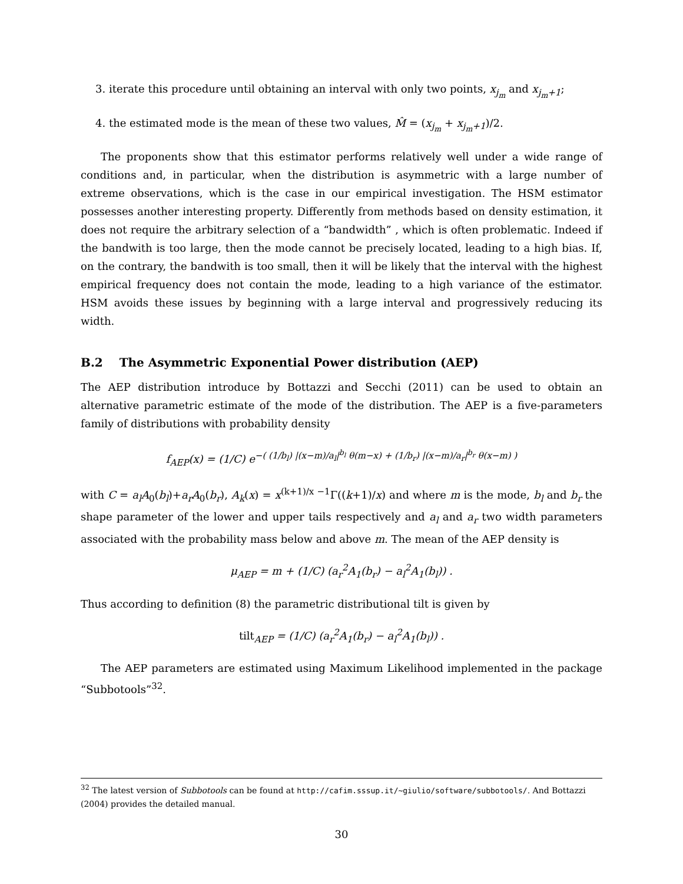3. iterate this procedure until obtaining an interval with only two points, x<sub>j<sub>m</sub></sub> and x<sub>j<sub>m</sub>+1</sub>;
4. the estimated mode is the mean of these two values, M̂ = (x<sub>j<sub>m</sub></sub> + x<sub>j<sub>m</sub>+1</sub>)/2.
The proponents show that this estimator performs relatively well under a wide range of conditions and, in particular, when the distribution is asymmetric with a large number of extreme observations, which is the case in our empirical investigation. The HSM estimator possesses another interesting property. Differently from methods based on density estimation, it does not require the arbitrary selection of a “bandwidth” , which is often problematic. Indeed if the bandwith is too large, then the mode cannot be precisely located, leading to a high bias. If, on the contrary, the bandwith is too small, then it will be likely that the interval with the highest empirical frequency does not contain the mode, leading to a high variance of the estimator. HSM avoids these issues by beginning with a large interval and progressively reducing its width.
B.2 The Asymmetric Exponential Power distribution (AEP)
The AEP distribution introduce by Bottazzi and Secchi (2011) can be used to obtain an alternative parametric estimate of the mode of the distribution. The AEP is a five-parameters family of distributions with probability density
f<sub>AEP</sub>(x) = (1/C) e<sup>−( (1/b<sub>l</sub>) |(x−m)/a<sub>l</sub>|<sup>b<sub>l</sub></sup> θ(m−x) + (1/b<sub>r</sub>) |(x−m)/a<sub>r</sub>|<sup>b<sub>r</sub></sup> θ(x−m) )</sup>
with C = a<sub>l</sub>A<sub>0</sub>(b<sub>l</sub>)+a<sub>r</sub>A<sub>0</sub>(b<sub>r</sub>), A<sub>k</sub>(x) = x<sup>(k+1)/x −1</sup>Γ((k+1)/x) and where m is the mode, b<sub>l</sub> and b<sub>r</sub> the shape parameter of the lower and upper tails respectively and a<sub>l</sub> and a<sub>r</sub> two width parameters associated with the probability mass below and above m. The mean of the AEP density is
μ<sub>AEP</sub> = m + (1/C) (a<sub>r</sub><sup>2</sup>A<sub>1</sub>(b<sub>r</sub>) − a<sub>l</sub><sup>2</sup>A<sub>1</sub>(b<sub>l</sub>)) .
Thus according to definition (8) the parametric distributional tilt is given by
tilt<sub>AEP</sub> = (1/C) (a<sub>r</sub><sup>2</sup>A<sub>1</sub>(b<sub>r</sub>) − a<sub>l</sub><sup>2</sup>A<sub>1</sub>(b<sub>l</sub>)) .
The AEP parameters are estimated using Maximum Likelihood implemented in the package “Subbotools”<sup>32</sup>.
<sup>32</sup> The latest version of Subbotools can be found at http://cafim.sssup.it/~giulio/software/subbotools/. And Bottazzi (2004) provides the detailed manual.
30